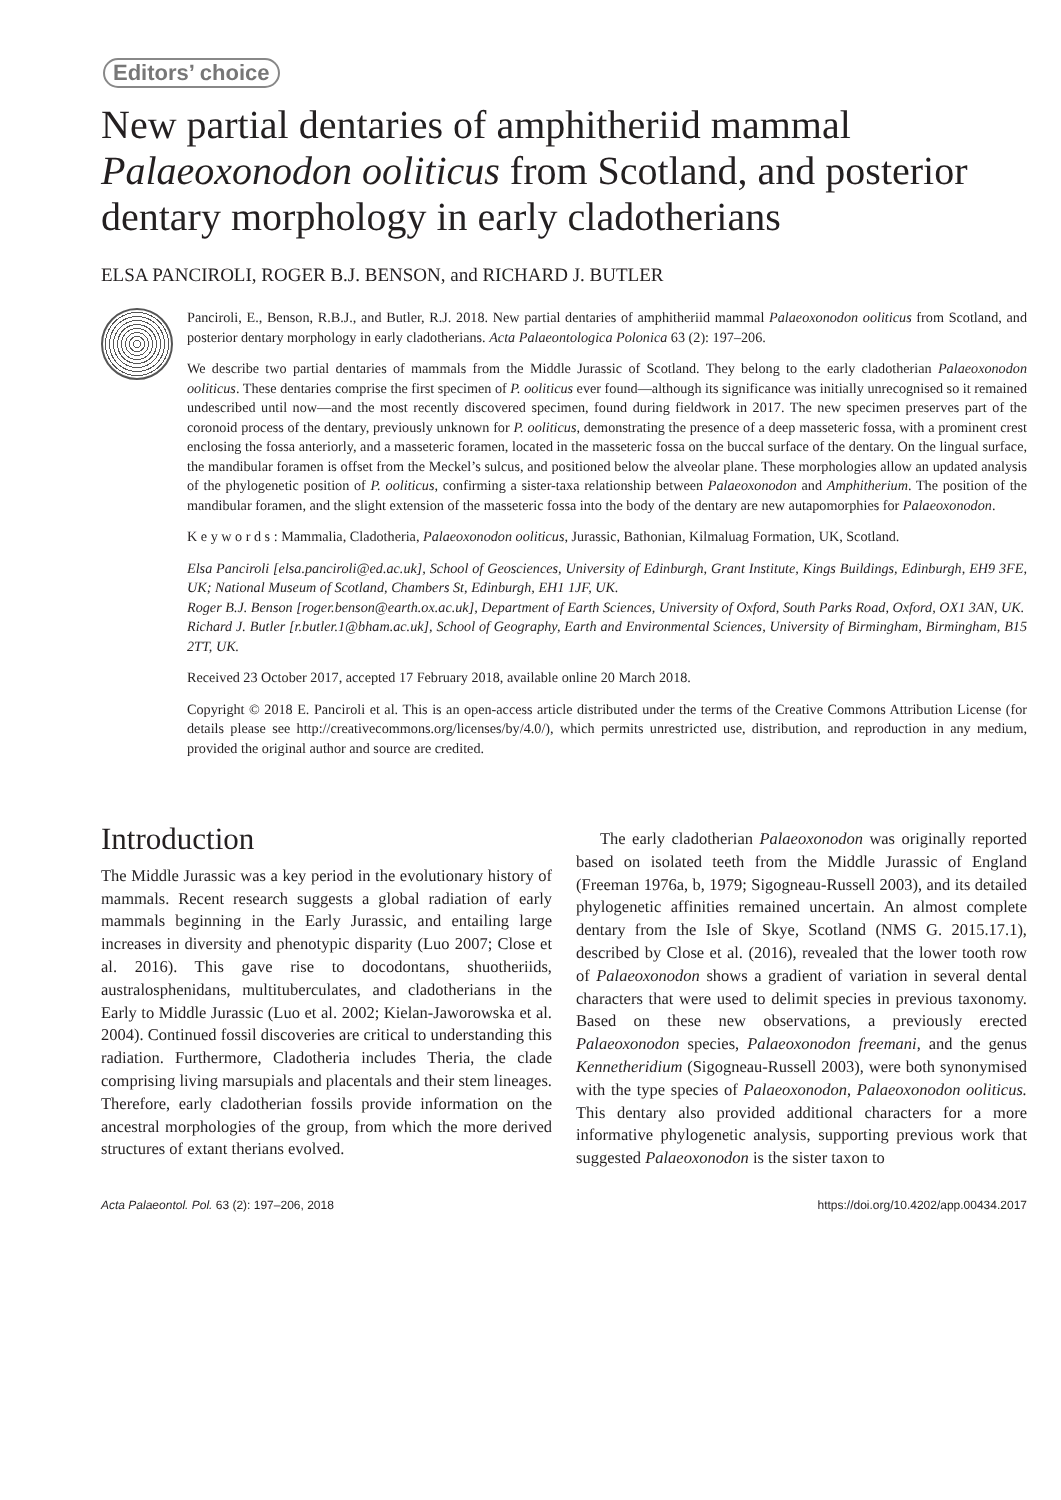Editors’ choice
New partial dentaries of amphitheriid mammal Palaeoxonodon ooliticus from Scotland, and posterior dentary morphology in early cladotherians
ELSA PANCIROLI, ROGER B.J. BENSON, and RICHARD J. BUTLER
Panciroli, E., Benson, R.B.J., and Butler, R.J. 2018. New partial dentaries of amphitheriid mammal Palaeoxonodon ooliticus from Scotland, and posterior dentary morphology in early cladotherians. Acta Palaeontologica Polonica 63 (2): 197–206.
We describe two partial dentaries of mammals from the Middle Jurassic of Scotland. They belong to the early cladotherian Palaeoxonodon ooliticus. These dentaries comprise the first specimen of P. ooliticus ever found—although its significance was initially unrecognised so it remained undescribed until now—and the most recently discovered specimen, found during fieldwork in 2017. The new specimen preserves part of the coronoid process of the dentary, previously unknown for P. ooliticus, demonstrating the presence of a deep masseteric fossa, with a prominent crest enclosing the fossa anteriorly, and a masseteric foramen, located in the masseteric fossa on the buccal surface of the dentary. On the lingual surface, the mandibular foramen is offset from the Meckel’s sulcus, and positioned below the alveolar plane. These morphologies allow an updated analysis of the phylogenetic position of P. ooliticus, confirming a sister-taxa relationship between Palaeoxonodon and Amphitherium. The position of the mandibular foramen, and the slight extension of the masseteric fossa into the body of the dentary are new autapomorphies for Palaeoxonodon.
K e y w o r d s : Mammalia, Cladotheria, Palaeoxonodon ooliticus, Jurassic, Bathonian, Kilmaluag Formation, UK, Scotland.
Elsa Panciroli [elsa.panciroli@ed.ac.uk], School of Geosciences, University of Edinburgh, Grant Institute, Kings Buildings, Edinburgh, EH9 3FE, UK; National Museum of Scotland, Chambers St, Edinburgh, EH1 1JF, UK.
Roger B.J. Benson [roger.benson@earth.ox.ac.uk], Department of Earth Sciences, University of Oxford, South Parks Road, Oxford, OX1 3AN, UK.
Richard J. Butler [r.butler.1@bham.ac.uk], School of Geography, Earth and Environmental Sciences, University of Birmingham, Birmingham, B15 2TT, UK.
Received 23 October 2017, accepted 17 February 2018, available online 20 March 2018.
Copyright © 2018 E. Panciroli et al. This is an open-access article distributed under the terms of the Creative Commons Attribution License (for details please see http://creativecommons.org/licenses/by/4.0/), which permits unrestricted use, distribution, and reproduction in any medium, provided the original author and source are credited.
Introduction
The Middle Jurassic was a key period in the evolutionary history of mammals. Recent research suggests a global radiation of early mammals beginning in the Early Jurassic, and entailing large increases in diversity and phenotypic disparity (Luo 2007; Close et al. 2016). This gave rise to docodontans, shuotheriids, australosphenidans, multituberculates, and cladotherians in the Early to Middle Jurassic (Luo et al. 2002; Kielan-Jaworowska et al. 2004). Continued fossil discoveries are critical to understanding this radiation. Furthermore, Cladotheria includes Theria, the clade comprising living marsupials and placentals and their stem lineages. Therefore, early cladotherian fossils provide information on the ancestral morphologies of the group, from which the more derived structures of extant therians evolved.
The early cladotherian Palaeoxonodon was originally reported based on isolated teeth from the Middle Jurassic of England (Freeman 1976a, b, 1979; Sigogneau-Russell 2003), and its detailed phylogenetic affinities remained uncertain. An almost complete dentary from the Isle of Skye, Scotland (NMS G. 2015.17.1), described by Close et al. (2016), revealed that the lower tooth row of Palaeoxonodon shows a gradient of variation in several dental characters that were used to delimit species in previous taxonomy. Based on these new observations, a previously erected Palaeoxonodon species, Palaeoxonodon freemani, and the genus Kennetheridium (Sigogneau-Russell 2003), were both synonymised with the type species of Palaeoxonodon, Palaeoxonodon ooliticus. This dentary also provided additional characters for a more informative phylogenetic analysis, supporting previous work that suggested Palaeoxonodon is the sister taxon to
Acta Palaeontol. Pol. 63 (2): 197–206, 2018 https://doi.org/10.4202/app.00434.2017